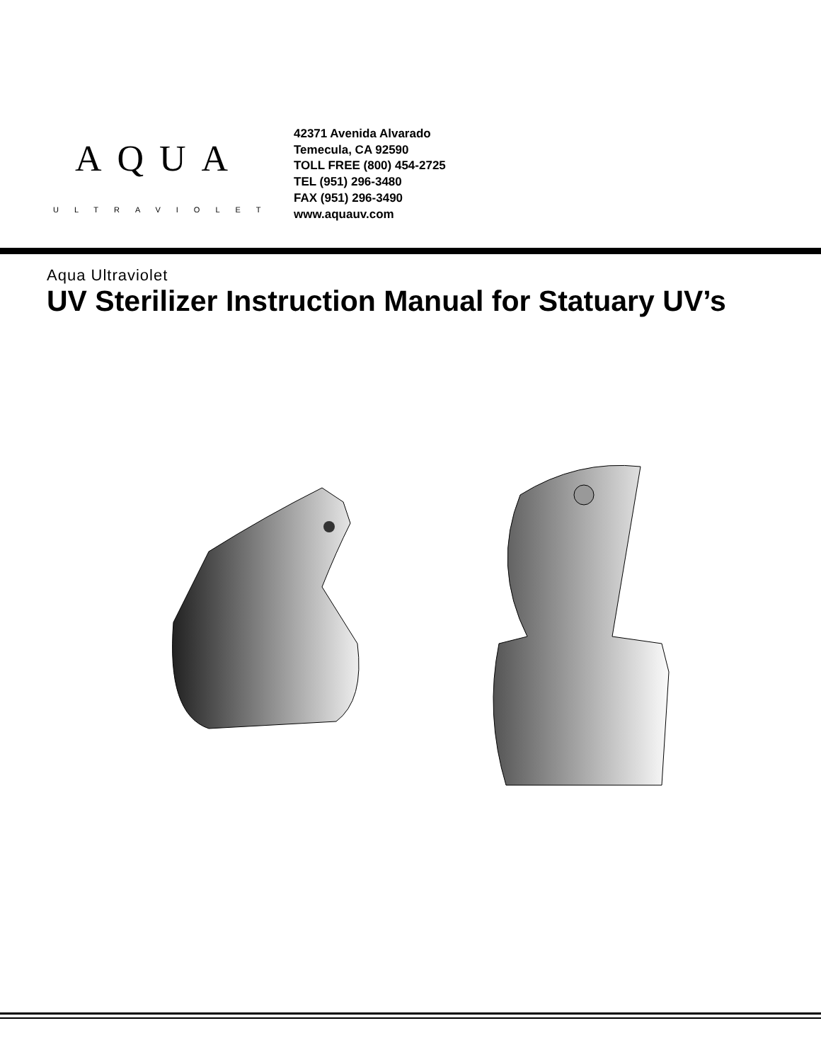AQUA
ULTRAVIOLET
42371 Avenida Alvarado
Temecula, CA 92590
TOLL FREE (800) 454-2725
TEL (951) 296-3480
FAX (951) 296-3490
www.aquauv.com
Aqua Ultraviolet
UV Sterilizer Instruction Manual for Statuary UV’s